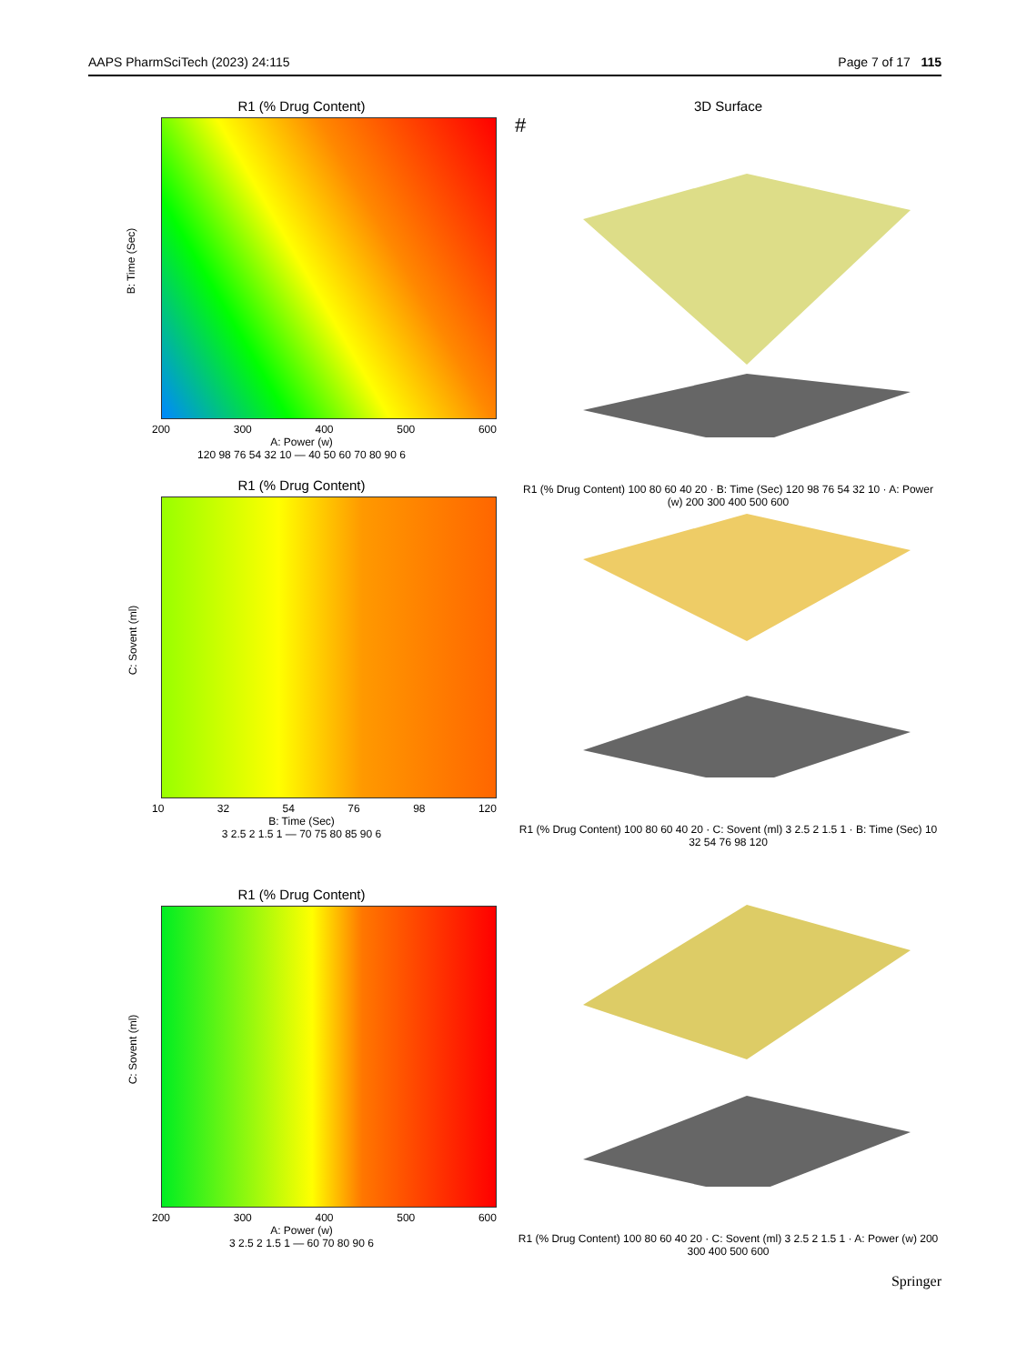AAPS PharmSciTech (2023) 24:115 Page 7 of 17 115
R1 (% Drug Content)
B: Time (Sec)
200 300 400 500 600
A: Power (w)
120 98 76 54 32 10 — 40 50 60 70 80 90 6
3D Surface
#
R1 (% Drug Content) 100 80 60 40 20 · B: Time (Sec) 120 98 76 54 32 10 · A: Power (w) 200 300 400 500 600
R1 (% Drug Content)
C: Sovent (ml)
10 32 54 76 98 120
B: Time (Sec)
3 2.5 2 1.5 1 — 70 75 80 85 90 6
R1 (% Drug Content) 100 80 60 40 20 · C: Sovent (ml) 3 2.5 2 1.5 1 · B: Time (Sec) 10 32 54 76 98 120
R1 (% Drug Content)
C: Sovent (ml)
200 300 400 500 600
A: Power (w)
3 2.5 2 1.5 1 — 60 70 80 90 6
R1 (% Drug Content) 100 80 60 40 20 · C: Sovent (ml) 3 2.5 2 1.5 1 · A: Power (w) 200 300 400 500 600
Springer